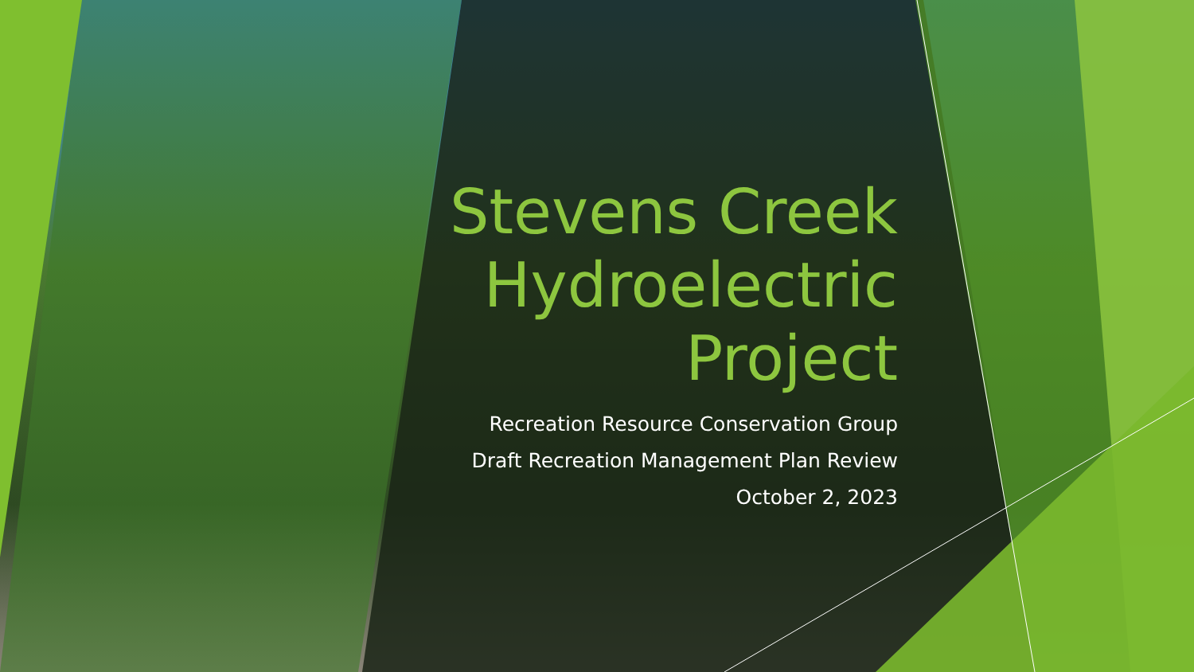Stevens Creek Hydroelectric Project
Recreation Resource Conservation Group
Draft Recreation Management Plan Review
October 2, 2023